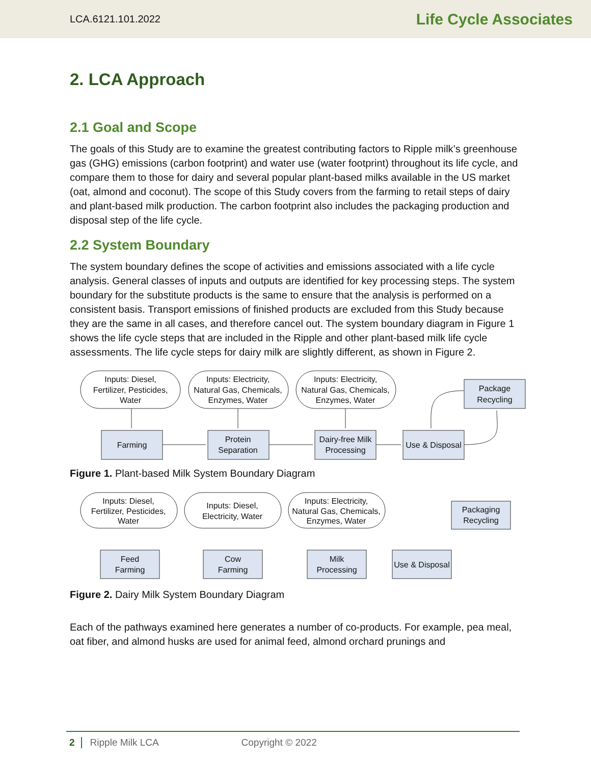LCA.6121.101.2022 Life Cycle Associates
2. LCA Approach
2.1 Goal and Scope
The goals of this Study are to examine the greatest contributing factors to Ripple milk’s greenhouse gas (GHG) emissions (carbon footprint) and water use (water footprint) throughout its life cycle, and compare them to those for dairy and several popular plant-based milks available in the US market (oat, almond and coconut). The scope of this Study covers from the farming to retail steps of dairy and plant-based milk production. The carbon footprint also includes the packaging production and disposal step of the life cycle.
2.2 System Boundary
The system boundary defines the scope of activities and emissions associated with a life cycle analysis. General classes of inputs and outputs are identified for key processing steps. The system boundary for the substitute products is the same to ensure that the analysis is performed on a consistent basis. Transport emissions of finished products are excluded from this Study because they are the same in all cases, and therefore cancel out. The system boundary diagram in Figure 1 shows the life cycle steps that are included in the Ripple and other plant-based milk life cycle assessments. The life cycle steps for dairy milk are slightly different, as shown in Figure 2.
Inputs: Diesel,
Fertilizer, Pesticides,
Water
Inputs: Electricity,
Natural Gas, Chemicals,
Enzymes, Water
Inputs: Electricity,
Natural Gas, Chemicals,
Enzymes, Water
Farming
Protein
Separation
Dairy-free Milk
Processing
Use & Disposal
Package
Recycling
Figure 1. Plant-based Milk System Boundary Diagram
Inputs: Diesel,
Fertilizer, Pesticides,
Water
Inputs: Diesel,
Electricity, Water
Inputs: Electricity,
Natural Gas, Chemicals,
Enzymes, Water
Feed
Farming
Cow
Farming
Milk
Processing
Use & Disposal
Packaging
Recycling
Figure 2. Dairy Milk System Boundary Diagram
Each of the pathways examined here generates a number of co-products. For example, pea meal, oat fiber, and almond husks are used for animal feed, almond orchard prunings and
2 Ripple Milk LCA Copyright © 2022